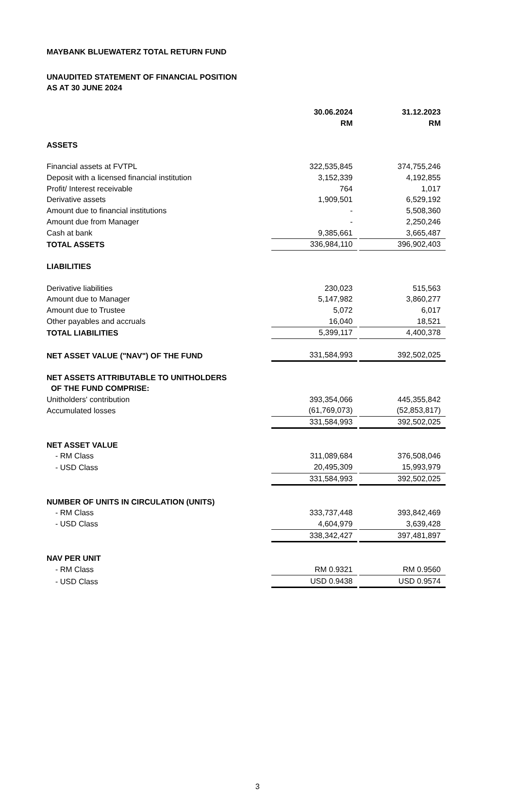MAYBANK BLUEWATERZ TOTAL RETURN FUND
UNAUDITED STATEMENT OF FINANCIAL POSITION
AS AT 30 JUNE 2024
| | 30.06.2024 | 31.12.2023 |
| | RM | RM |
| ASSETS | | |
| Financial assets at FVTPL | 322,535,845 | 374,755,246 |
| Deposit with a licensed financial institution | 3,152,339 | 4,192,855 |
| Profit/ Interest receivable | 764 | 1,017 |
| Derivative assets | 1,909,501 | 6,529,192 |
| Amount due to financial institutions | - | 5,508,360 |
| Amount due from Manager | - | 2,250,246 |
| Cash at bank | 9,385,661 | 3,665,487 |
| TOTAL ASSETS | 336,984,110 | 396,902,403 |
| LIABILITIES | | |
| Derivative liabilities | 230,023 | 515,563 |
| Amount due to Manager | 5,147,982 | 3,860,277 |
| Amount due to Trustee | 5,072 | 6,017 |
| Other payables and accruals | 16,040 | 18,521 |
| TOTAL LIABILITIES | 5,399,117 | 4,400,378 |
| NET ASSET VALUE ("NAV") OF THE FUND | 331,584,993 | 392,502,025 |
| NET ASSETS ATTRIBUTABLE TO UNITHOLDERS OF THE FUND COMPRISE: | | |
| Unitholders' contribution | 393,354,066 | 445,355,842 |
| Accumulated losses | (61,769,073) | (52,853,817) |
| | 331,584,993 | 392,502,025 |
| NET ASSET VALUE | | |
| - RM Class | 311,089,684 | 376,508,046 |
| - USD Class | 20,495,309 | 15,993,979 |
| | 331,584,993 | 392,502,025 |
| NUMBER OF UNITS IN CIRCULATION (UNITS) | | |
| - RM Class | 333,737,448 | 393,842,469 |
| - USD Class | 4,604,979 | 3,639,428 |
| | 338,342,427 | 397,481,897 |
| NAV PER UNIT | | |
| - RM Class | RM 0.9321 | RM 0.9560 |
| - USD Class | USD 0.9438 | USD 0.9574 |
3